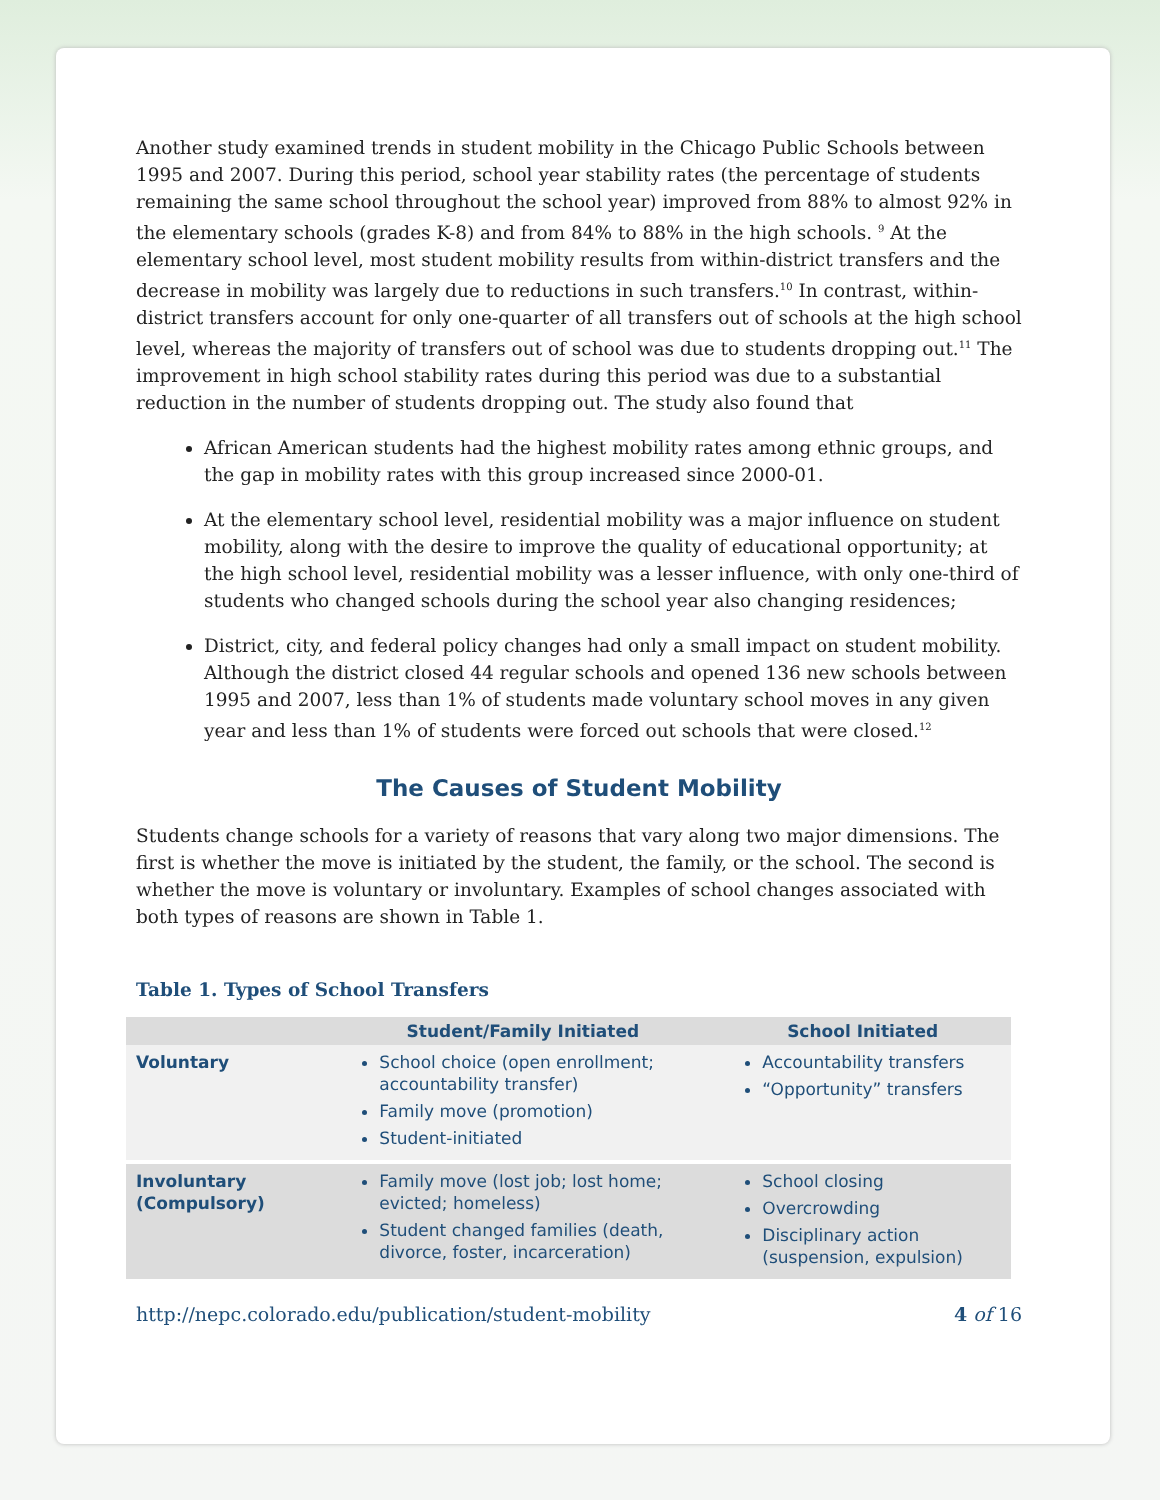Another study examined trends in student mobility in the Chicago Public Schools between 1995 and 2007. During this period, school year stability rates (the percentage of students remaining the same school throughout the school year) improved from 88% to almost 92% in the elementary schools (grades K-8) and from 84% to 88% in the high schools. <sup>9</sup> At the elementary school level, most student mobility results from within-district transfers and the decrease in mobility was largely due to reductions in such transfers.<sup>10</sup> In contrast, within-district transfers account for only one-quarter of all transfers out of schools at the high school level, whereas the majority of transfers out of school was due to students dropping out.<sup>11</sup> The improvement in high school stability rates during this period was due to a substantial reduction in the number of students dropping out. The study also found that
African American students had the highest mobility rates among ethnic groups, and the gap in mobility rates with this group increased since 2000-01.
At the elementary school level, residential mobility was a major influence on student mobility, along with the desire to improve the quality of educational opportunity; at the high school level, residential mobility was a lesser influence, with only one-third of students who changed schools during the school year also changing residences;
District, city, and federal policy changes had only a small impact on student mobility. Although the district closed 44 regular schools and opened 136 new schools between 1995 and 2007, less than 1% of students made voluntary school moves in any given year and less than 1% of students were forced out schools that were closed.<sup>12</sup>
The Causes of Student Mobility
Students change schools for a variety of reasons that vary along two major dimensions. The first is whether the move is initiated by the student, the family, or the school. The second is whether the move is voluntary or involuntary. Examples of school changes associated with both types of reasons are shown in Table 1.
Table 1. Types of School Transfers
| | Student/Family Initiated | School Initiated |
| --- | --- | --- |
| Voluntary | School choice (open enrollment; accountability transfer) Family move (promotion) Student-initiated | Accountability transfers “Opportunity” transfers |
| Involuntary (Compulsory) | Family move (lost job; lost home; evicted; homeless) Student changed families (death, divorce, foster, incarceration) | School closing Overcrowding Disciplinary action (suspension, expulsion) |
http://nepc.colorado.edu/publication/student-mobility 4 of 16